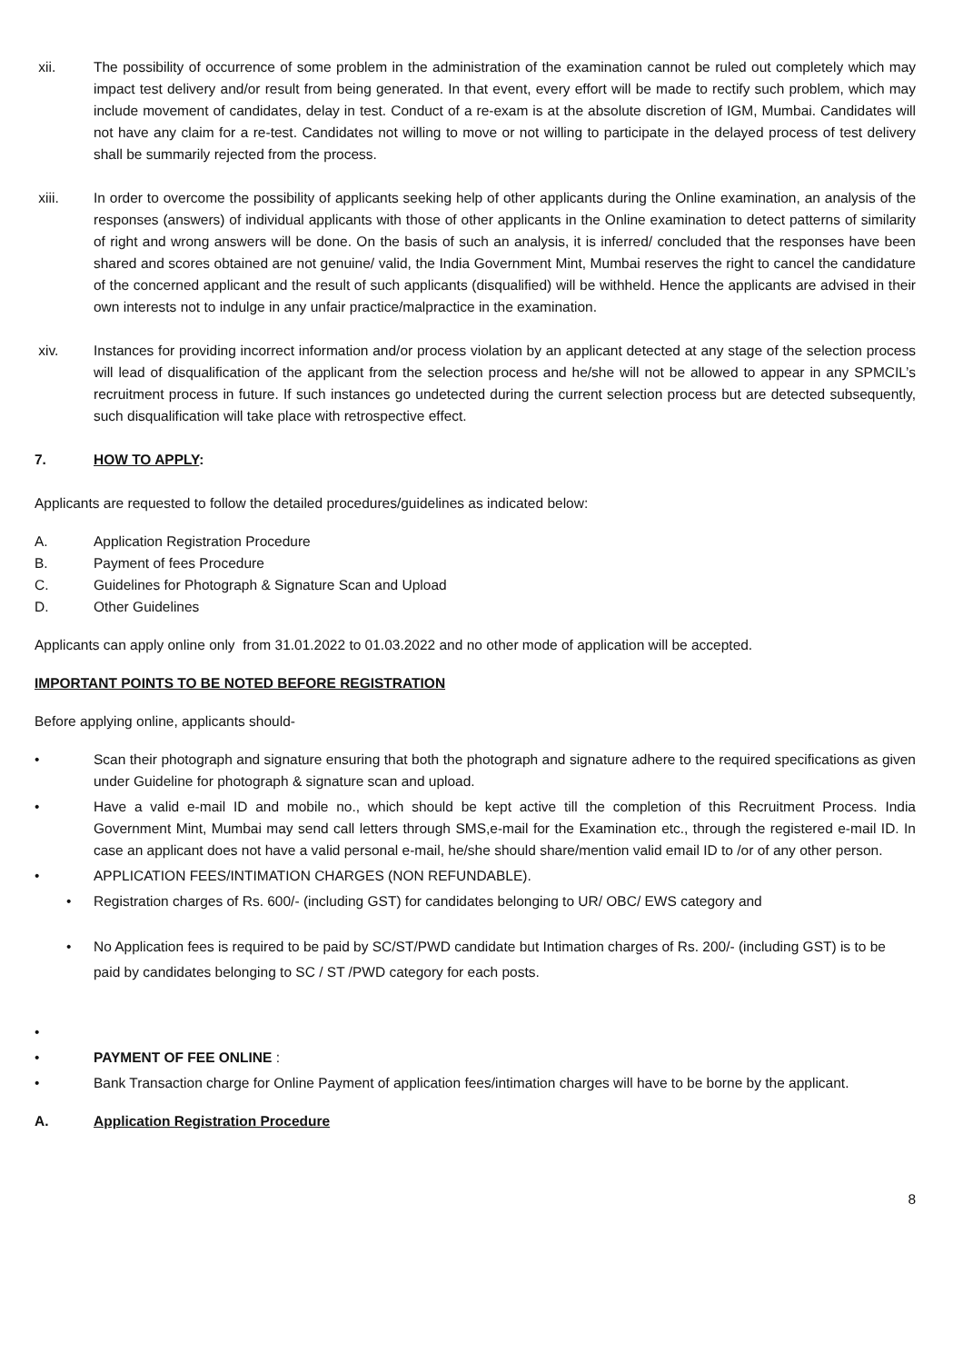xii. The possibility of occurrence of some problem in the administration of the examination cannot be ruled out completely which may impact test delivery and/or result from being generated. In that event, every effort will be made to rectify such problem, which may include movement of candidates, delay in test. Conduct of a re-exam is at the absolute discretion of IGM, Mumbai. Candidates will not have any claim for a re-test. Candidates not willing to move or not willing to participate in the delayed process of test delivery shall be summarily rejected from the process.
xiii. In order to overcome the possibility of applicants seeking help of other applicants during the Online examination, an analysis of the responses (answers) of individual applicants with those of other applicants in the Online examination to detect patterns of similarity of right and wrong answers will be done. On the basis of such an analysis, it is inferred/ concluded that the responses have been shared and scores obtained are not genuine/ valid, the India Government Mint, Mumbai reserves the right to cancel the candidature of the concerned applicant and the result of such applicants (disqualified) will be withheld. Hence the applicants are advised in their own interests not to indulge in any unfair practice/malpractice in the examination.
xiv. Instances for providing incorrect information and/or process violation by an applicant detected at any stage of the selection process will lead of disqualification of the applicant from the selection process and he/she will not be allowed to appear in any SPMCIL’s recruitment process in future. If such instances go undetected during the current selection process but are detected subsequently, such disqualification will take place with retrospective effect.
7. HOW TO APPLY:
Applicants are requested to follow the detailed procedures/guidelines as indicated below:
A. Application Registration Procedure
B. Payment of fees Procedure
C. Guidelines for Photograph & Signature Scan and Upload
D. Other Guidelines
Applicants can apply online only from 31.01.2022 to 01.03.2022 and no other mode of application will be accepted.
IMPORTANT POINTS TO BE NOTED BEFORE REGISTRATION
Before applying online, applicants should-
• Scan their photograph and signature ensuring that both the photograph and signature adhere to the required specifications as given under Guideline for photograph & signature scan and upload.
• Have a valid e-mail ID and mobile no., which should be kept active till the completion of this Recruitment Process. India Government Mint, Mumbai may send call letters through SMS,e-mail for the Examination etc., through the registered e-mail ID. In case an applicant does not have a valid personal e-mail, he/she should share/mention valid email ID to /or of any other person.
• APPLICATION FEES/INTIMATION CHARGES (NON REFUNDABLE).
• Registration charges of Rs. 600/- (including GST) for candidates belonging to UR/ OBC/ EWS category and
• No Application fees is required to be paid by SC/ST/PWD candidate but Intimation charges of Rs. 200/- (including GST) is to be paid by candidates belonging to SC / ST /PWD category for each posts.
•
• PAYMENT OF FEE ONLINE :
• Bank Transaction charge for Online Payment of application fees/intimation charges will have to be borne by the applicant.
A. Application Registration Procedure
8